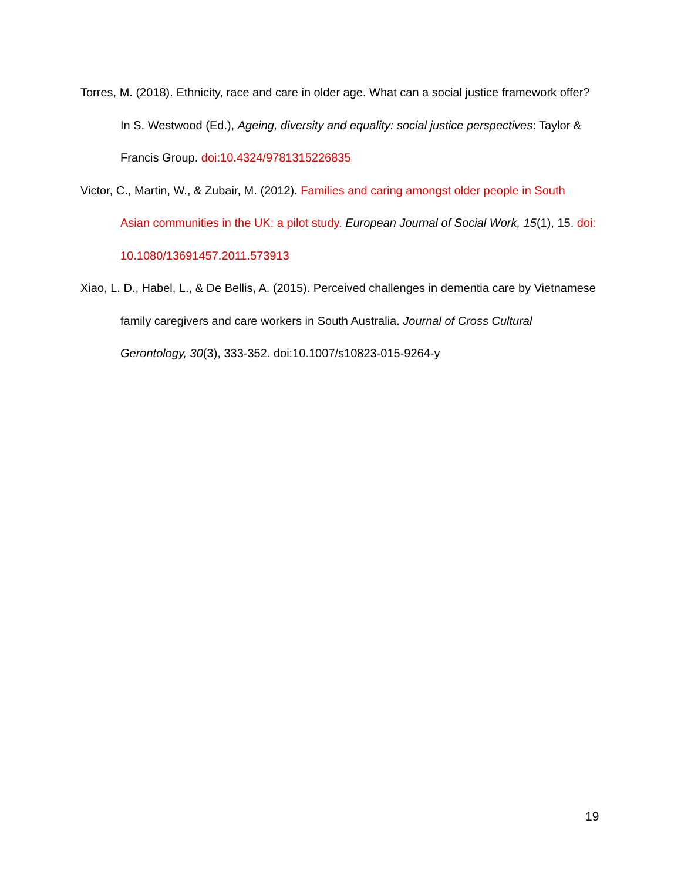Torres, M. (2018). Ethnicity, race and care in older age. What can a social justice framework offer? In S. Westwood (Ed.), Ageing, diversity and equality: social justice perspectives: Taylor & Francis Group. doi:10.4324/9781315226835
Victor, C., Martin, W., & Zubair, M. (2012). Families and caring amongst older people in South Asian communities in the UK: a pilot study. European Journal of Social Work, 15(1), 15. doi: 10.1080/13691457.2011.573913
Xiao, L. D., Habel, L., & De Bellis, A. (2015). Perceived challenges in dementia care by Vietnamese family caregivers and care workers in South Australia. Journal of Cross Cultural Gerontology, 30(3), 333-352. doi:10.1007/s10823-015-9264-y
19